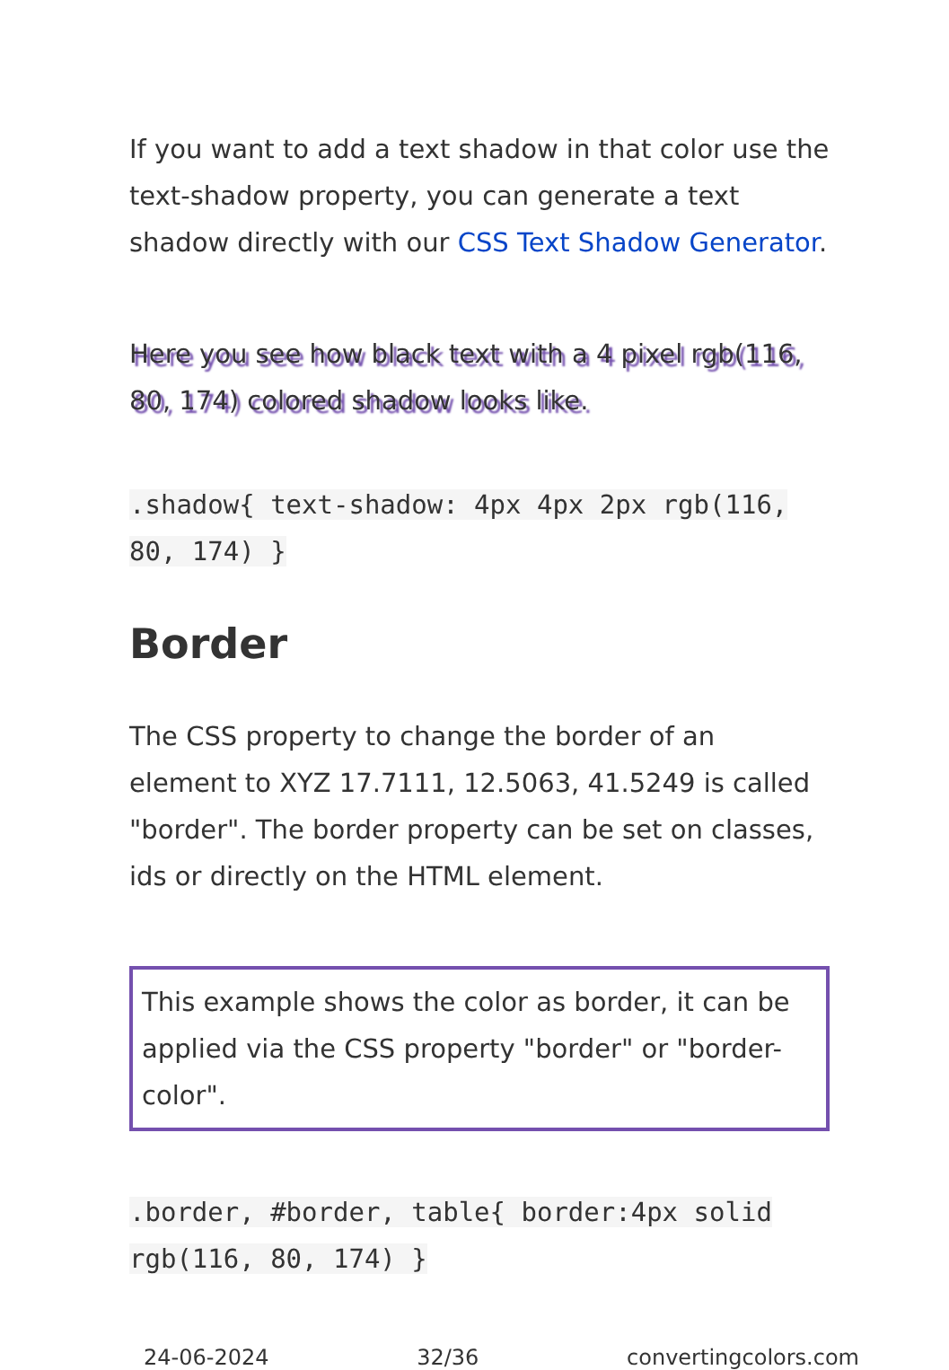If you want to add a text shadow in that color use the text-shadow property, you can generate a text shadow directly with our CSS Text Shadow Generator.
Here you see how black text with a 4 pixel rgb(116, 80, 174) colored shadow looks like.
.shadow{ text-shadow: 4px 4px 2px rgb(116, 80, 174) }
Border
The CSS property to change the border of an element to XYZ 17.7111, 12.5063, 41.5249 is called "border". The border property can be set on classes, ids or directly on the HTML element.
This example shows the color as border, it can be applied via the CSS property "border" or "border-color".
.border, #border, table{ border:4px solid rgb(116, 80, 174) }
24-06-2024 32/36 convertingcolors.com